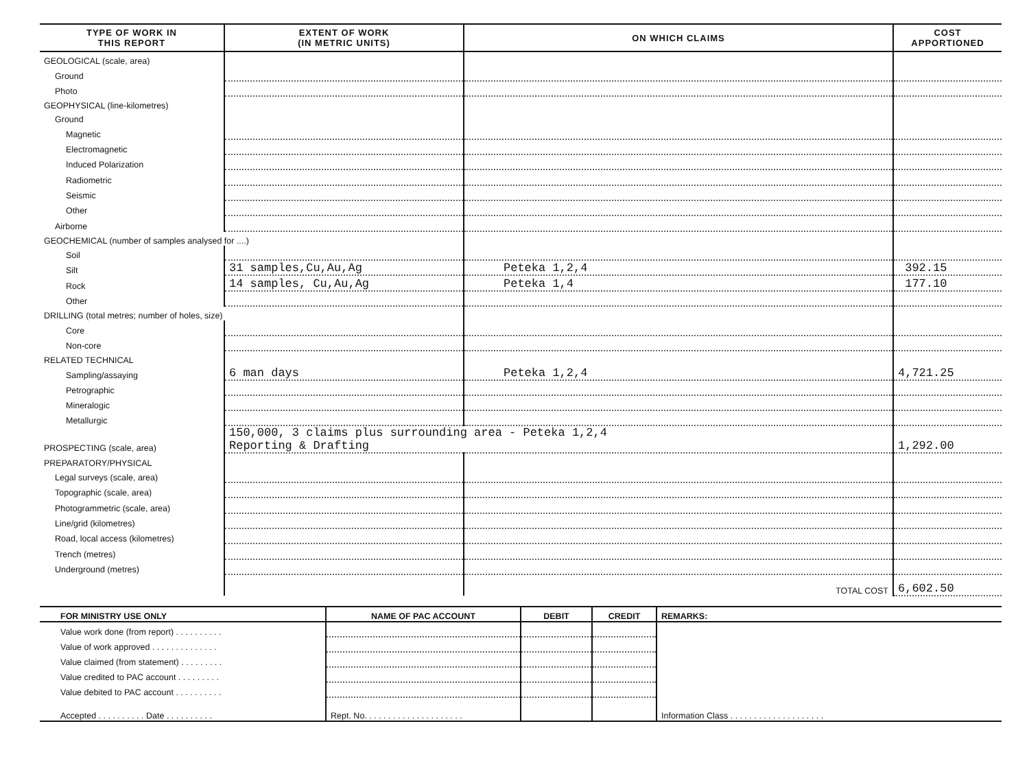| TYPE OF WORK IN THIS REPORT | EXTENT OF WORK (IN METRIC UNITS) | ON WHICH CLAIMS | COST APPORTIONED |
| --- | --- | --- | --- |
| GEOLOGICAL (scale, area) | | | |
| Ground | | | |
| Photo | | | |
| GEOPHYSICAL (line-kilometres) | | | |
| Ground | | | |
| Magnetic | | | |
| Electromagnetic | | | |
| Induced Polarization | | | |
| Radiometric | | | |
| Seismic | | | |
| Other | | | |
| Airborne | | | |
| GEOCHEMICAL (number of samples analysed for ....) | | | |
| Soil | | | |
| Silt | 31 samples,Cu,Au,Ag | Peteka 1,2,4 | 392.15 |
| Rock | 14 samples, Cu,Au,Ag | Peteka 1,4 | 177.10 |
| Other | | | |
| DRILLING (total metres; number of holes, size) | | | |
| Core | | | |
| Non-core | | | |
| RELATED TECHNICAL | | | |
| Sampling/assaying | 6 man days | Peteka 1,2,4 | 4,721.25 |
| Petrographic | | | |
| Mineralogic | | | |
| Metallurgic | | | |
| PROSPECTING (scale, area) | 150,000, 3 claims plus surrounding area - Peteka 1,2,4 Reporting & Drafting | | 1,292.00 |
| PREPARATORY/PHYSICAL | | | |
| Legal surveys (scale, area) | | | |
| Topographic (scale, area) | | | |
| Photogrammetric (scale, area) | | | |
| Line/grid (kilometres) | | | |
| Road, local access (kilometres) | | | |
| Trench (metres) | | | |
| Underground (metres) | | | |
| | | TOTAL COST | 6,602.50 |
| FOR MINISTRY USE ONLY | NAME OF PAC ACCOUNT | DEBIT | CREDIT | REMARKS: |
| Value work done (from report) . . . . . . . . . . | | | | |
| Value of work approved . . . . . . . . . . . . . . | | | | |
| Value claimed (from statement) . . . . . . . . . | | | | |
| Value credited to PAC account . . . . . . . . . | | | | |
| Value debited to PAC account . . . . . . . . . . | | | | |
| Accepted . . . . . . . . . . Date . . . . . . . . . . | Rept. No. . . . . . . . . . . . . . . . . . . . . | | | Information Class . . . . . . . . . . . . . . . . . . . . |